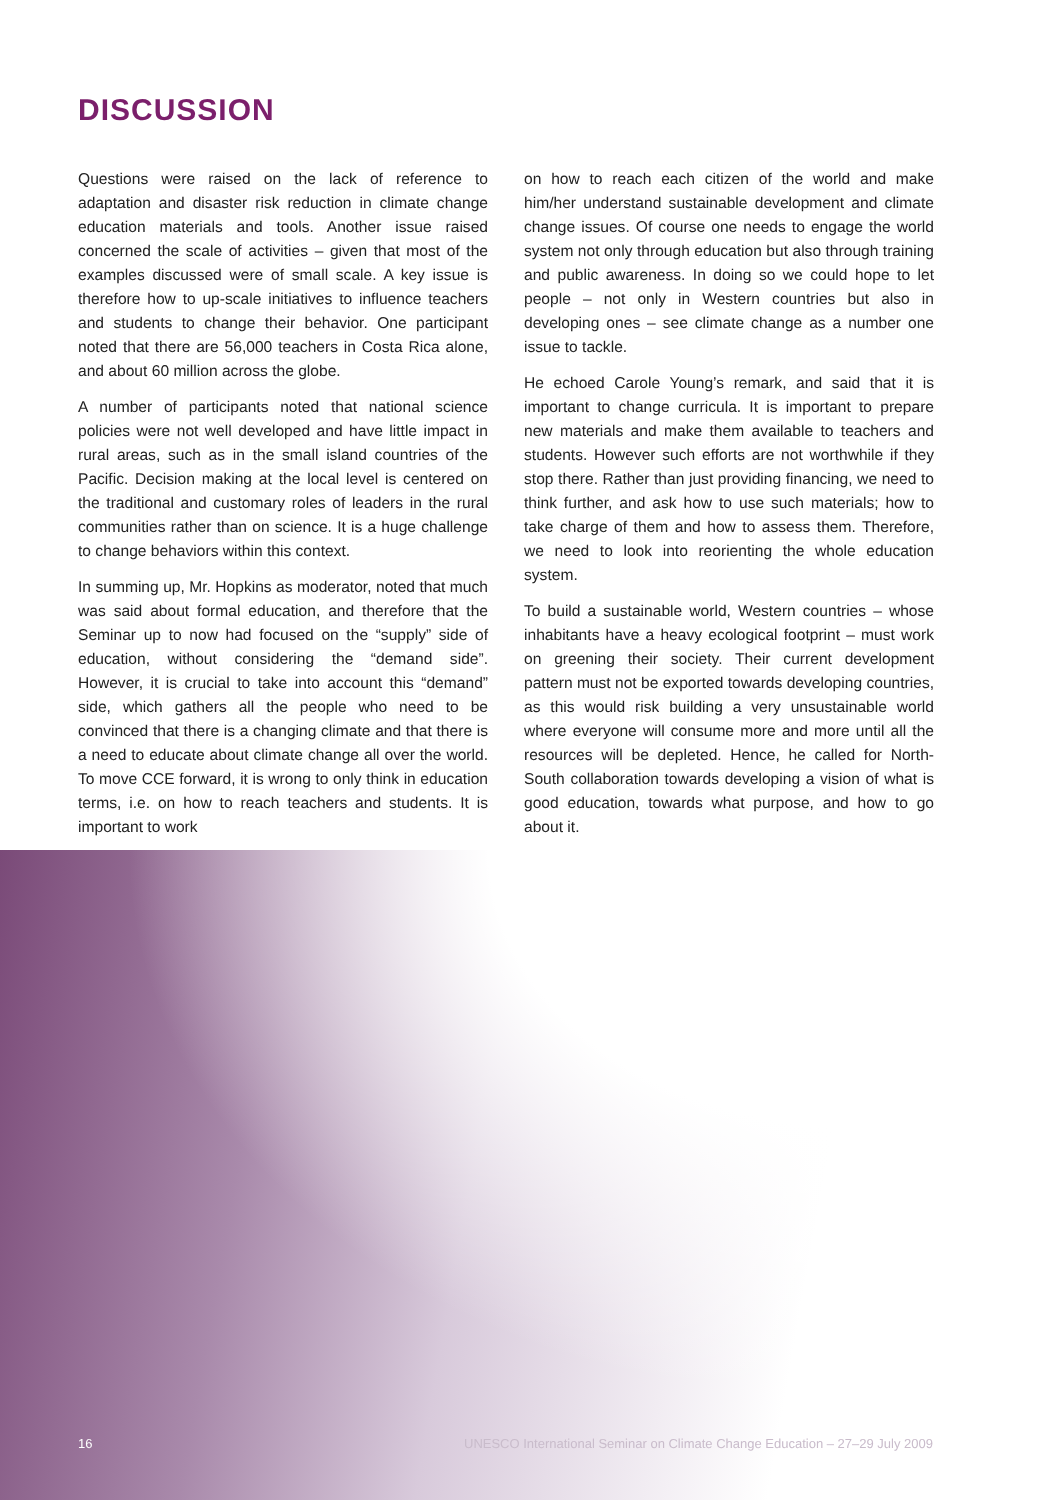DISCUSSION
Questions were raised on the lack of reference to adaptation and disaster risk reduction in climate change education materials and tools. Another issue raised concerned the scale of activities – given that most of the examples discussed were of small scale. A key issue is therefore how to up-scale initiatives to influence teachers and students to change their behavior. One participant noted that there are 56,000 teachers in Costa Rica alone, and about 60 million across the globe.
A number of participants noted that national science policies were not well developed and have little impact in rural areas, such as in the small island countries of the Pacific. Decision making at the local level is centered on the traditional and customary roles of leaders in the rural communities rather than on science. It is a huge challenge to change behaviors within this context.
In summing up, Mr. Hopkins as moderator, noted that much was said about formal education, and therefore that the Seminar up to now had focused on the “supply” side of education, without considering the “demand side”. However, it is crucial to take into account this “demand” side, which gathers all the people who need to be convinced that there is a changing climate and that there is a need to educate about climate change all over the world. To move CCE forward, it is wrong to only think in education terms, i.e. on how to reach teachers and students. It is important to work
on how to reach each citizen of the world and make him/her understand sustainable development and climate change issues. Of course one needs to engage the world system not only through education but also through training and public awareness. In doing so we could hope to let people – not only in Western countries but also in developing ones – see climate change as a number one issue to tackle.
He echoed Carole Young’s remark, and said that it is important to change curricula. It is important to prepare new materials and make them available to teachers and students. However such efforts are not worthwhile if they stop there. Rather than just providing financing, we need to think further, and ask how to use such materials; how to take charge of them and how to assess them. Therefore, we need to look into reorienting the whole education system.
To build a sustainable world, Western countries – whose inhabitants have a heavy ecological footprint – must work on greening their society. Their current development pattern must not be exported towards developing countries, as this would risk building a very unsustainable world where everyone will consume more and more until all the resources will be depleted. Hence, he called for North-South collaboration towards developing a vision of what is good education, towards what purpose, and how to go about it.
16 UNESCO International Seminar on Climate Change Education – 27–29 July 2009